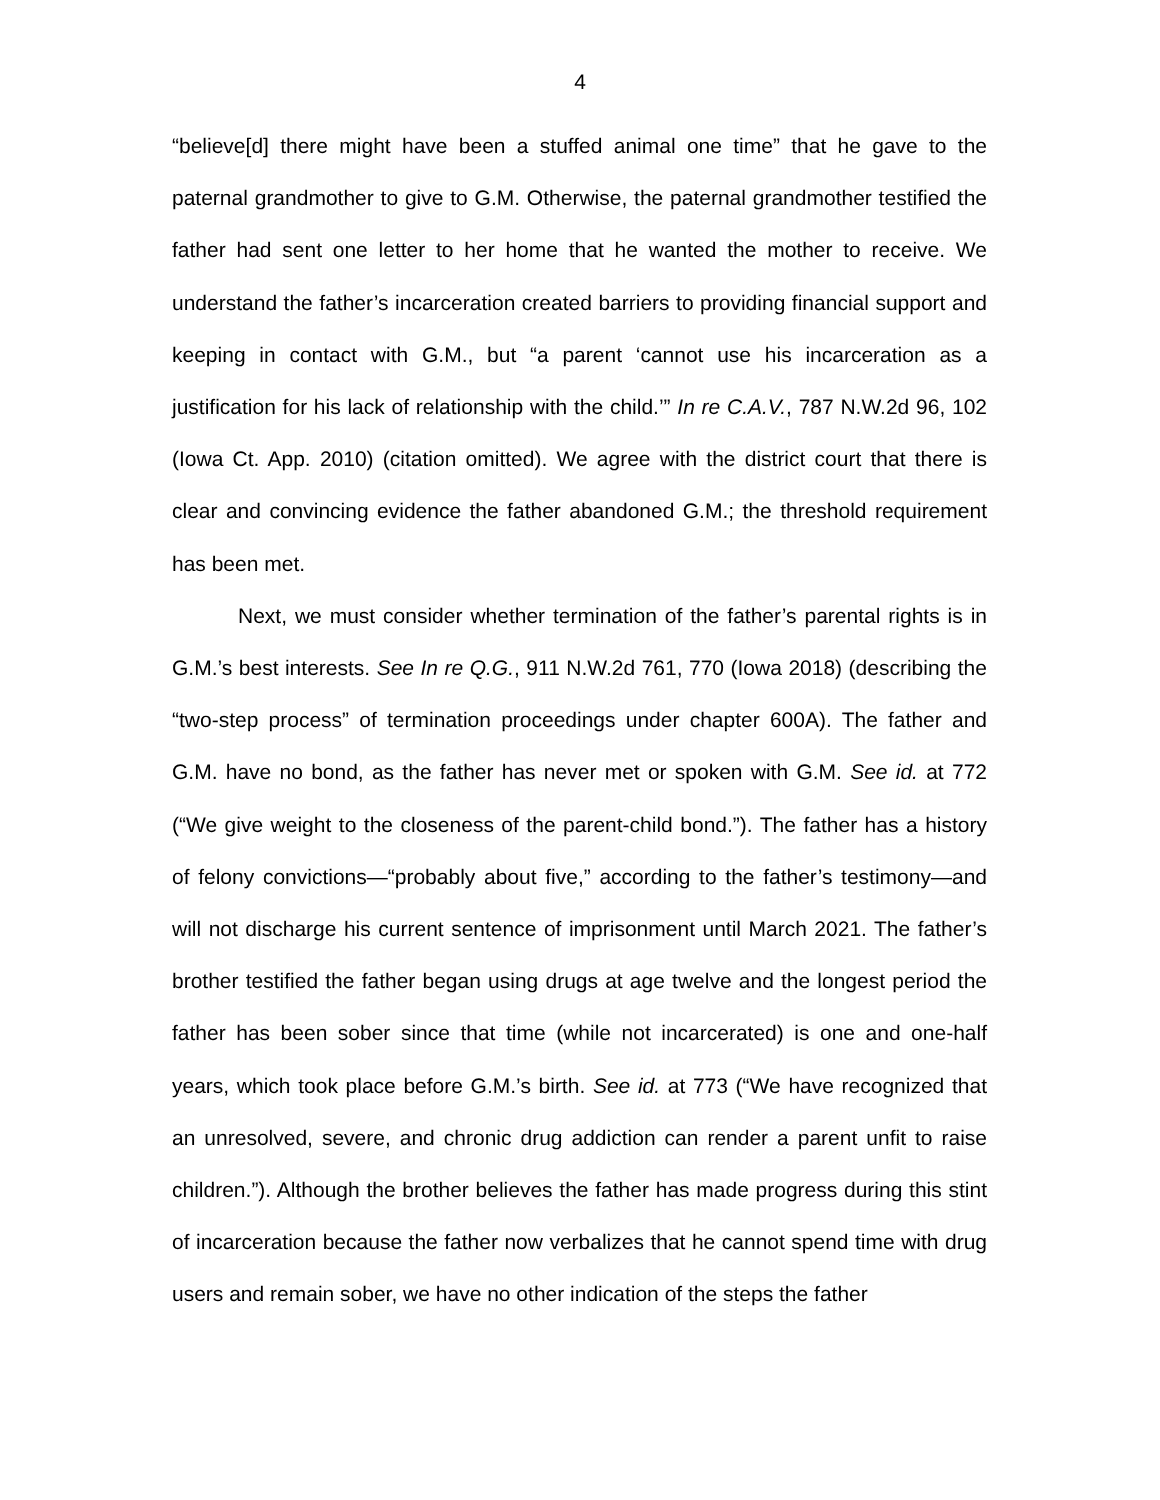4
“believe[d] there might have been a stuffed animal one time” that he gave to the paternal grandmother to give to G.M. Otherwise, the paternal grandmother testified the father had sent one letter to her home that he wanted the mother to receive. We understand the father’s incarceration created barriers to providing financial support and keeping in contact with G.M., but “a parent ‘cannot use his incarceration as a justification for his lack of relationship with the child.’” In re C.A.V., 787 N.W.2d 96, 102 (Iowa Ct. App. 2010) (citation omitted). We agree with the district court that there is clear and convincing evidence the father abandoned G.M.; the threshold requirement has been met.
Next, we must consider whether termination of the father’s parental rights is in G.M.’s best interests. See In re Q.G., 911 N.W.2d 761, 770 (Iowa 2018) (describing the “two-step process” of termination proceedings under chapter 600A). The father and G.M. have no bond, as the father has never met or spoken with G.M. See id. at 772 (“We give weight to the closeness of the parent-child bond.”). The father has a history of felony convictions—“probably about five,” according to the father’s testimony—and will not discharge his current sentence of imprisonment until March 2021. The father’s brother testified the father began using drugs at age twelve and the longest period the father has been sober since that time (while not incarcerated) is one and one-half years, which took place before G.M.’s birth. See id. at 773 (“We have recognized that an unresolved, severe, and chronic drug addiction can render a parent unfit to raise children.”). Although the brother believes the father has made progress during this stint of incarceration because the father now verbalizes that he cannot spend time with drug users and remain sober, we have no other indication of the steps the father